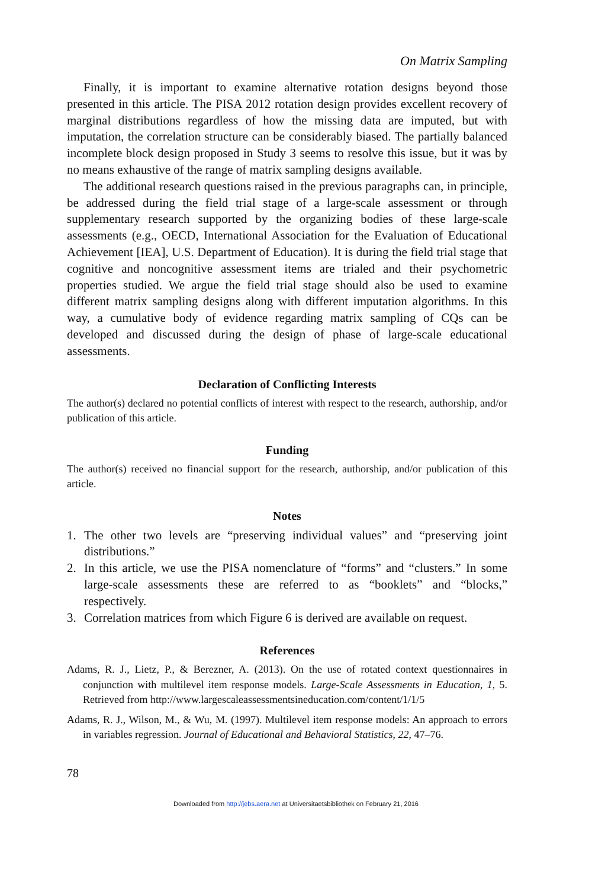On Matrix Sampling
Finally, it is important to examine alternative rotation designs beyond those presented in this article. The PISA 2012 rotation design provides excellent recovery of marginal distributions regardless of how the missing data are imputed, but with imputation, the correlation structure can be considerably biased. The partially balanced incomplete block design proposed in Study 3 seems to resolve this issue, but it was by no means exhaustive of the range of matrix sampling designs available.
The additional research questions raised in the previous paragraphs can, in principle, be addressed during the field trial stage of a large-scale assessment or through supplementary research supported by the organizing bodies of these large-scale assessments (e.g., OECD, International Association for the Evaluation of Educational Achievement [IEA], U.S. Department of Education). It is during the field trial stage that cognitive and noncognitive assessment items are trialed and their psychometric properties studied. We argue the field trial stage should also be used to examine different matrix sampling designs along with different imputation algorithms. In this way, a cumulative body of evidence regarding matrix sampling of CQs can be developed and discussed during the design of phase of large-scale educational assessments.
Declaration of Conflicting Interests
The author(s) declared no potential conflicts of interest with respect to the research, authorship, and/or publication of this article.
Funding
The author(s) received no financial support for the research, authorship, and/or publication of this article.
Notes
1. The other two levels are “preserving individual values” and “preserving joint distributions.”
2. In this article, we use the PISA nomenclature of “forms” and “clusters.” In some large-scale assessments these are referred to as “booklets” and “blocks,” respectively.
3. Correlation matrices from which Figure 6 is derived are available on request.
References
Adams, R. J., Lietz, P., & Berezner, A. (2013). On the use of rotated context questionnaires in conjunction with multilevel item response models. Large-Scale Assessments in Education, 1, 5. Retrieved from http://www.largescaleassessmentsineducation.com/content/1/1/5
Adams, R. J., Wilson, M., & Wu, M. (1997). Multilevel item response models: An approach to errors in variables regression. Journal of Educational and Behavioral Statistics, 22, 47–76.
78
Downloaded from http://jebs.aera.net at Universitaetsbibliothek on February 21, 2016